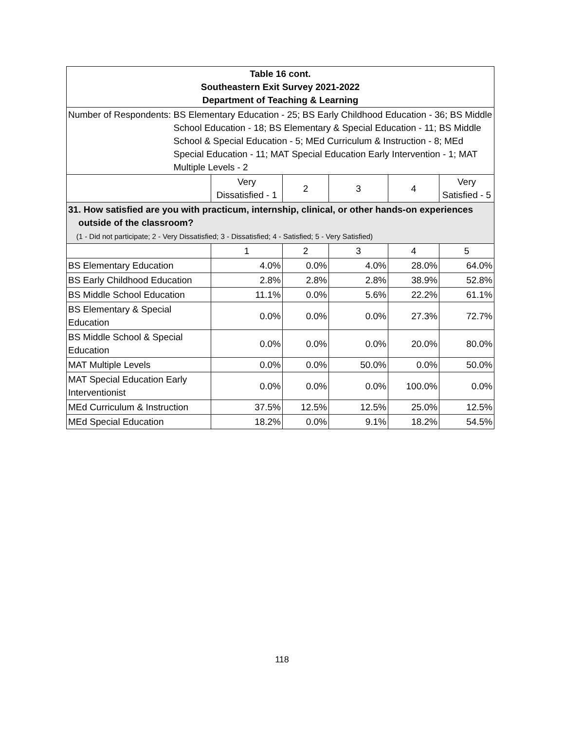| Table 16 cont. Southeastern Exit Survey 2021-2022 Department of Teaching & Learning | | | | | |
| --- | --- | --- | --- | --- | --- |
| Number of Respondents: BS Elementary Education - 25; BS Early Childhood Education - 36; BS Middle School Education - 18; BS Elementary & Special Education - 11; BS Middle School & Special Education - 5; MEd Curriculum & Instruction - 8; MEd Special Education - 11; MAT Special Education Early Intervention - 1; MAT Multiple Levels - 2 | | | | | |
| | Very Dissatisfied - 1 | 2 | 3 | 4 | Very Satisfied - 5 |
| 31. How satisfied are you with practicum, internship, clinical, or other hands-on experiences outside of the classroom? (1 - Did not participate; 2 - Very Dissatisfied; 3 - Dissatisfied; 4 - Satisfied; 5 - Very Satisfied) | | | | | |
| | 1 | 2 | 3 | 4 | 5 |
| BS Elementary Education | 4.0% | 0.0% | 4.0% | 28.0% | 64.0% |
| BS Early Childhood Education | 2.8% | 2.8% | 2.8% | 38.9% | 52.8% |
| BS Middle School Education | 11.1% | 0.0% | 5.6% | 22.2% | 61.1% |
| BS Elementary & Special Education | 0.0% | 0.0% | 0.0% | 27.3% | 72.7% |
| BS Middle School & Special Education | 0.0% | 0.0% | 0.0% | 20.0% | 80.0% |
| MAT Multiple Levels | 0.0% | 0.0% | 50.0% | 0.0% | 50.0% |
| MAT Special Education Early Interventionist | 0.0% | 0.0% | 0.0% | 100.0% | 0.0% |
| MEd Curriculum & Instruction | 37.5% | 12.5% | 12.5% | 25.0% | 12.5% |
| MEd Special Education | 18.2% | 0.0% | 9.1% | 18.2% | 54.5% |
118